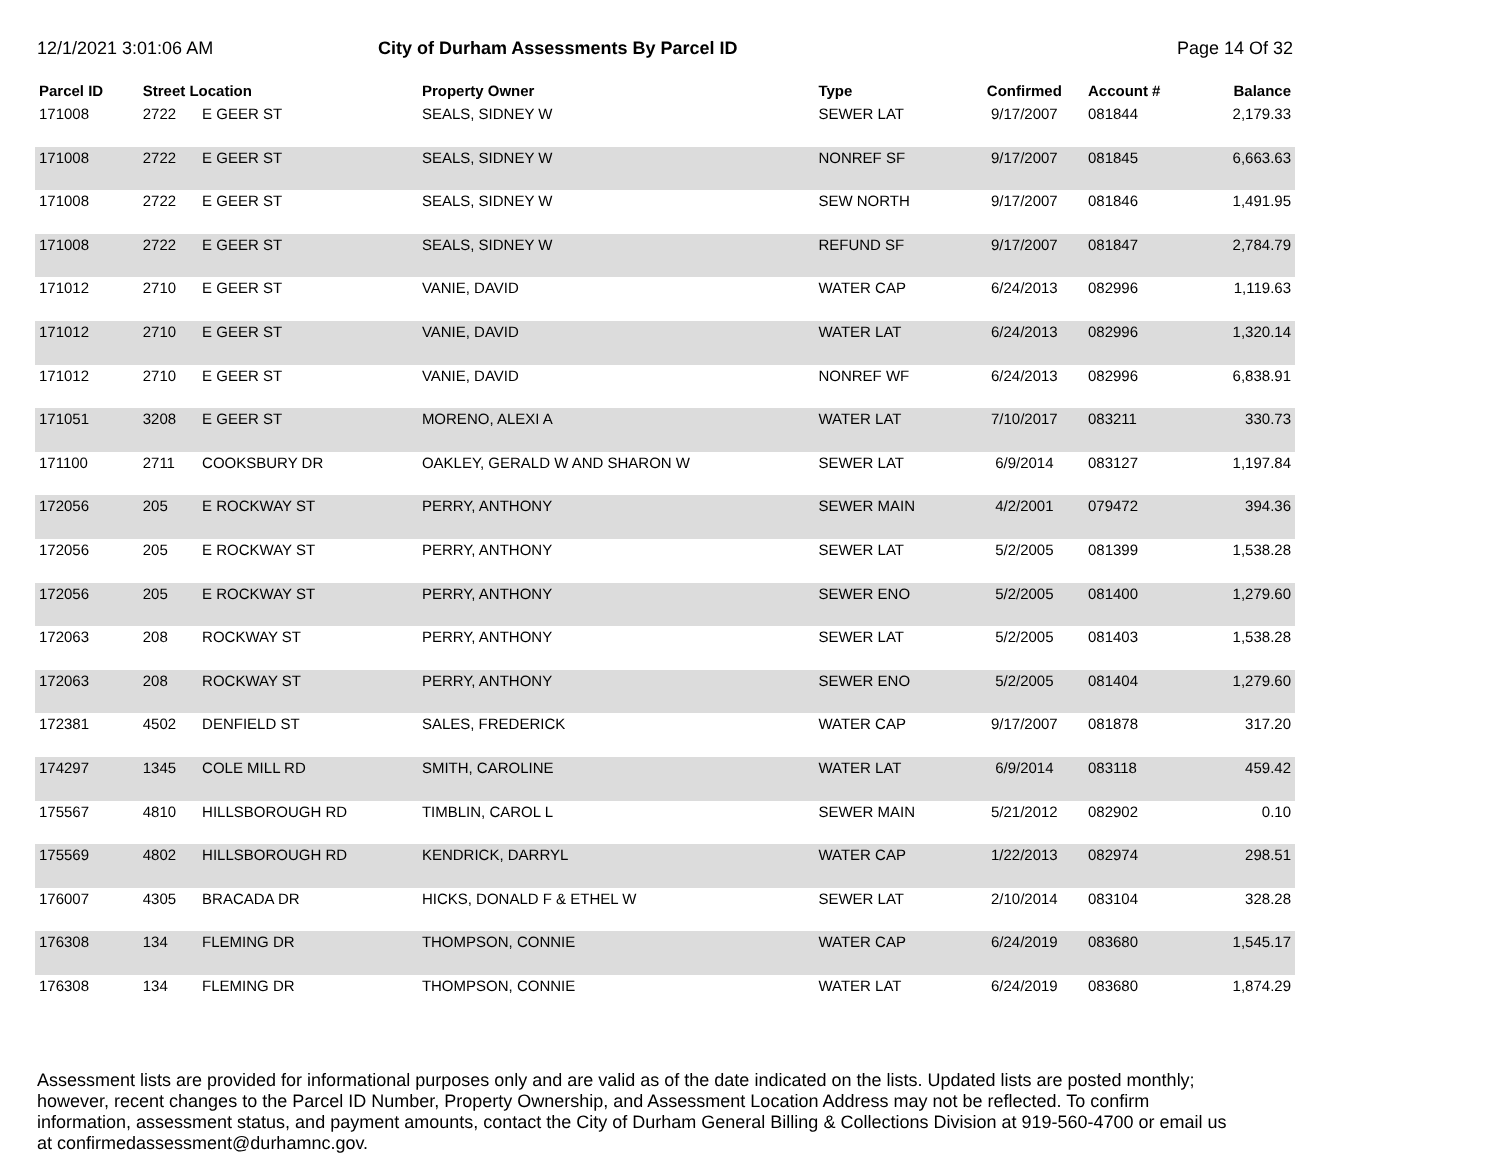12/1/2021 3:01:06 AM City of Durham Assessments By Parcel ID
Page 14 Of 32
| Parcel ID | Street Location | | Property Owner | Type | Confirmed | Account # | Balance |
| --- | --- | --- | --- | --- | --- | --- | --- |
| 171008 | 2722 | E GEER ST | SEALS, SIDNEY W | SEWER LAT | 9/17/2007 | 081844 | 2,179.33 |
| 171008 | 2722 | E GEER ST | SEALS, SIDNEY W | NONREF SF | 9/17/2007 | 081845 | 6,663.63 |
| 171008 | 2722 | E GEER ST | SEALS, SIDNEY W | SEW NORTH | 9/17/2007 | 081846 | 1,491.95 |
| 171008 | 2722 | E GEER ST | SEALS, SIDNEY W | REFUND SF | 9/17/2007 | 081847 | 2,784.79 |
| 171012 | 2710 | E GEER ST | VANIE, DAVID | WATER CAP | 6/24/2013 | 082996 | 1,119.63 |
| 171012 | 2710 | E GEER ST | VANIE, DAVID | WATER LAT | 6/24/2013 | 082996 | 1,320.14 |
| 171012 | 2710 | E GEER ST | VANIE, DAVID | NONREF WF | 6/24/2013 | 082996 | 6,838.91 |
| 171051 | 3208 | E GEER ST | MORENO, ALEXI A | WATER LAT | 7/10/2017 | 083211 | 330.73 |
| 171100 | 2711 | COOKSBURY DR | OAKLEY, GERALD W AND SHARON W | SEWER LAT | 6/9/2014 | 083127 | 1,197.84 |
| 172056 | 205 | E ROCKWAY ST | PERRY, ANTHONY | SEWER MAIN | 4/2/2001 | 079472 | 394.36 |
| 172056 | 205 | E ROCKWAY ST | PERRY, ANTHONY | SEWER LAT | 5/2/2005 | 081399 | 1,538.28 |
| 172056 | 205 | E ROCKWAY ST | PERRY, ANTHONY | SEWER ENO | 5/2/2005 | 081400 | 1,279.60 |
| 172063 | 208 | ROCKWAY ST | PERRY, ANTHONY | SEWER LAT | 5/2/2005 | 081403 | 1,538.28 |
| 172063 | 208 | ROCKWAY ST | PERRY, ANTHONY | SEWER ENO | 5/2/2005 | 081404 | 1,279.60 |
| 172381 | 4502 | DENFIELD ST | SALES, FREDERICK | WATER CAP | 9/17/2007 | 081878 | 317.20 |
| 174297 | 1345 | COLE MILL RD | SMITH, CAROLINE | WATER LAT | 6/9/2014 | 083118 | 459.42 |
| 175567 | 4810 | HILLSBOROUGH RD | TIMBLIN, CAROL L | SEWER MAIN | 5/21/2012 | 082902 | 0.10 |
| 175569 | 4802 | HILLSBOROUGH RD | KENDRICK, DARRYL | WATER CAP | 1/22/2013 | 082974 | 298.51 |
| 176007 | 4305 | BRACADA DR | HICKS, DONALD F & ETHEL W | SEWER LAT | 2/10/2014 | 083104 | 328.28 |
| 176308 | 134 | FLEMING DR | THOMPSON, CONNIE | WATER CAP | 6/24/2019 | 083680 | 1,545.17 |
| 176308 | 134 | FLEMING DR | THOMPSON, CONNIE | WATER LAT | 6/24/2019 | 083680 | 1,874.29 |
Assessment lists are provided for informational purposes only and are valid as of the date indicated on the lists. Updated lists are posted monthly; however, recent changes to the Parcel ID Number, Property Ownership, and Assessment Location Address may not be reflected. To confirm information, assessment status, and payment amounts, contact the City of Durham General Billing & Collections Division at 919-560-4700 or email us at confirmedassessment@durhamnc.gov.